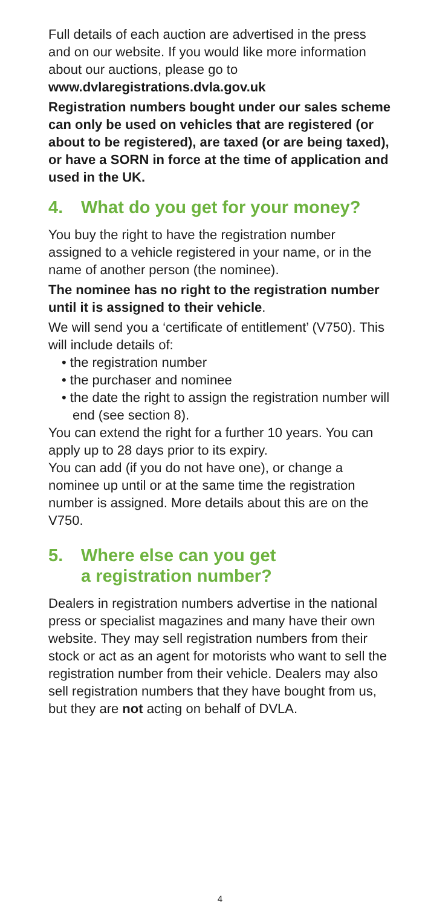Full details of each auction are advertised in the press and on our website. If you would like more information about our auctions, please go to
www.dvlaregistrations.dvla.gov.uk
Registration numbers bought under our sales scheme can only be used on vehicles that are registered (or about to be registered), are taxed (or are being taxed), or have a SORN in force at the time of application and used in the UK.
4. What do you get for your money?
You buy the right to have the registration number assigned to a vehicle registered in your name, or in the name of another person (the nominee).
The nominee has no right to the registration number until it is assigned to their vehicle.
We will send you a ‘certificate of entitlement’ (V750). This will include details of:
• the registration number
• the purchaser and nominee
• the date the right to assign the registration number will end (see section 8).
You can extend the right for a further 10 years. You can apply up to 28 days prior to its expiry.
You can add (if you do not have one), or change a nominee up until or at the same time the registration number is assigned. More details about this are on the V750.
5. Where else can you get
a registration number?
Dealers in registration numbers advertise in the national press or specialist magazines and many have their own website. They may sell registration numbers from their stock or act as an agent for motorists who want to sell the registration number from their vehicle. Dealers may also sell registration numbers that they have bought from us, but they are not acting on behalf of DVLA.
4